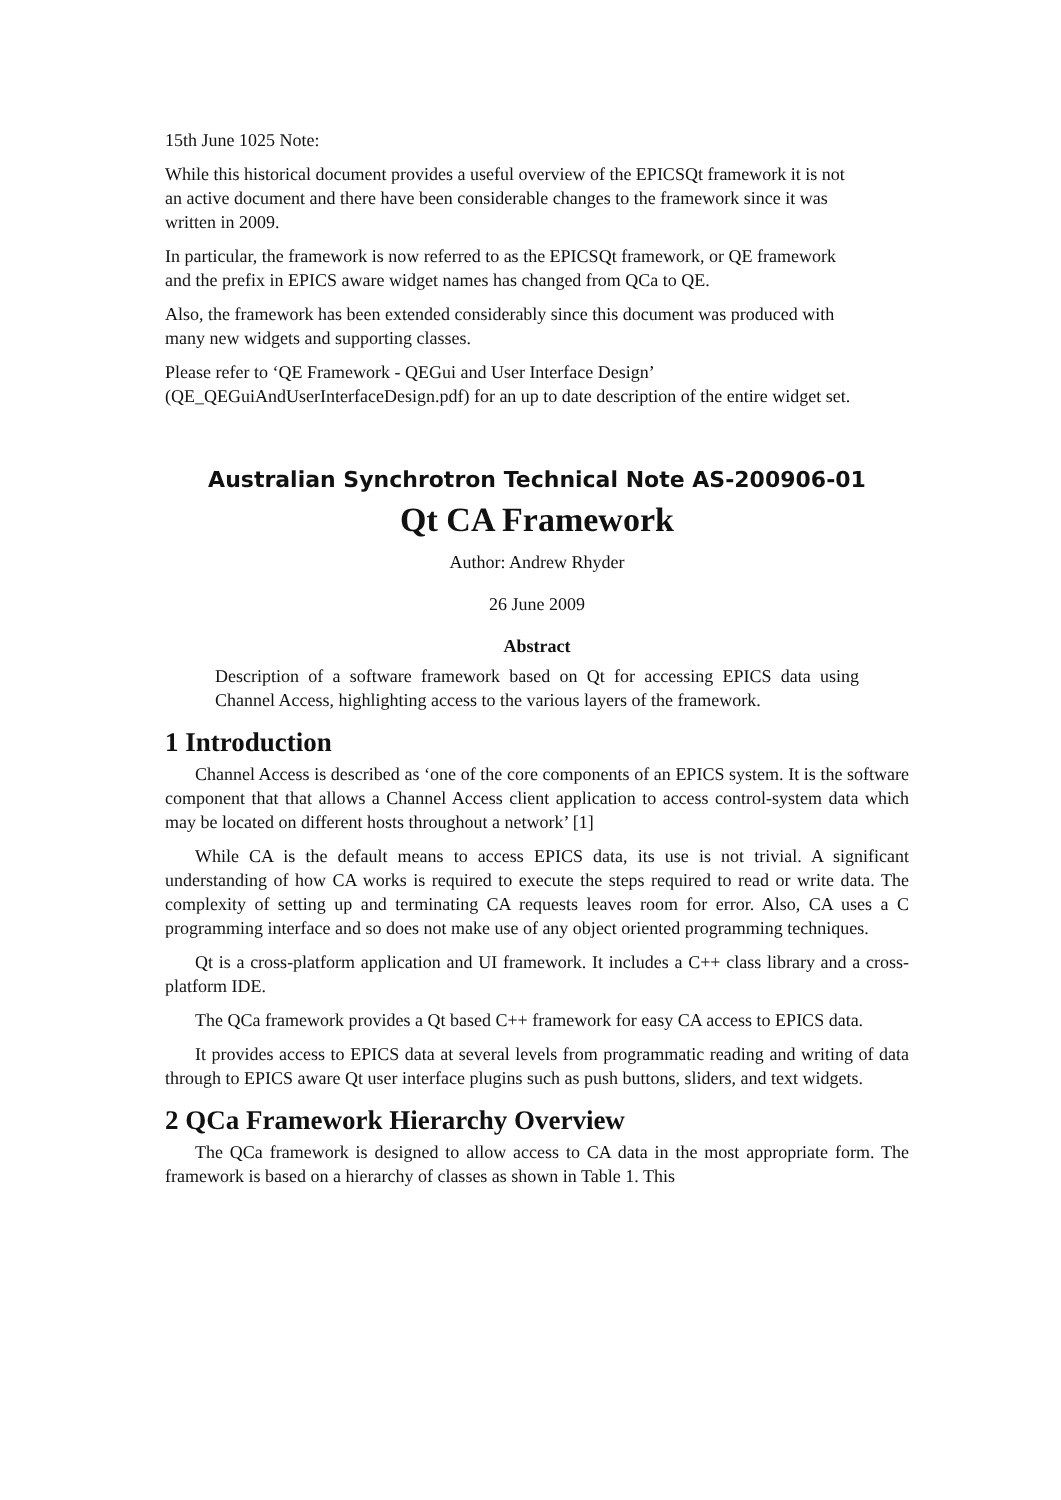15th June 1025 Note:
While this historical document provides a useful overview of the EPICSQt framework it is not an active document and there have been considerable changes to the framework since it was written in 2009.
In particular, the framework is now referred to as the EPICSQt framework, or QE framework and the prefix in EPICS aware widget names has changed from QCa to QE.
Also, the framework has been extended considerably since this document was produced with many new widgets and supporting classes.
Please refer to ‘QE Framework - QEGui and User Interface Design’ (QE_QEGuiAndUserInterfaceDesign.pdf) for an up to date description of the entire widget set.
Australian Synchrotron Technical Note AS-200906-01
Qt CA Framework
Author: Andrew Rhyder
26 June 2009
Abstract
Description of a software framework based on Qt for accessing EPICS data using Channel Access, highlighting access to the various layers of the framework.
1 Introduction
Channel Access is described as ‘one of the core components of an EPICS system. It is the software component that that allows a Channel Access client application to access control-system data which may be located on different hosts throughout a network’ [1]
While CA is the default means to access EPICS data, its use is not trivial. A significant understanding of how CA works is required to execute the steps required to read or write data. The complexity of setting up and terminating CA requests leaves room for error. Also, CA uses a C programming interface and so does not make use of any object oriented programming techniques.
Qt is a cross-platform application and UI framework. It includes a C++ class library and a cross-platform IDE.
The QCa framework provides a Qt based C++ framework for easy CA access to EPICS data.
It provides access to EPICS data at several levels from programmatic reading and writing of data through to EPICS aware Qt user interface plugins such as push buttons, sliders, and text widgets.
2 QCa Framework Hierarchy Overview
The QCa framework is designed to allow access to CA data in the most appropriate form. The framework is based on a hierarchy of classes as shown in Table 1. This